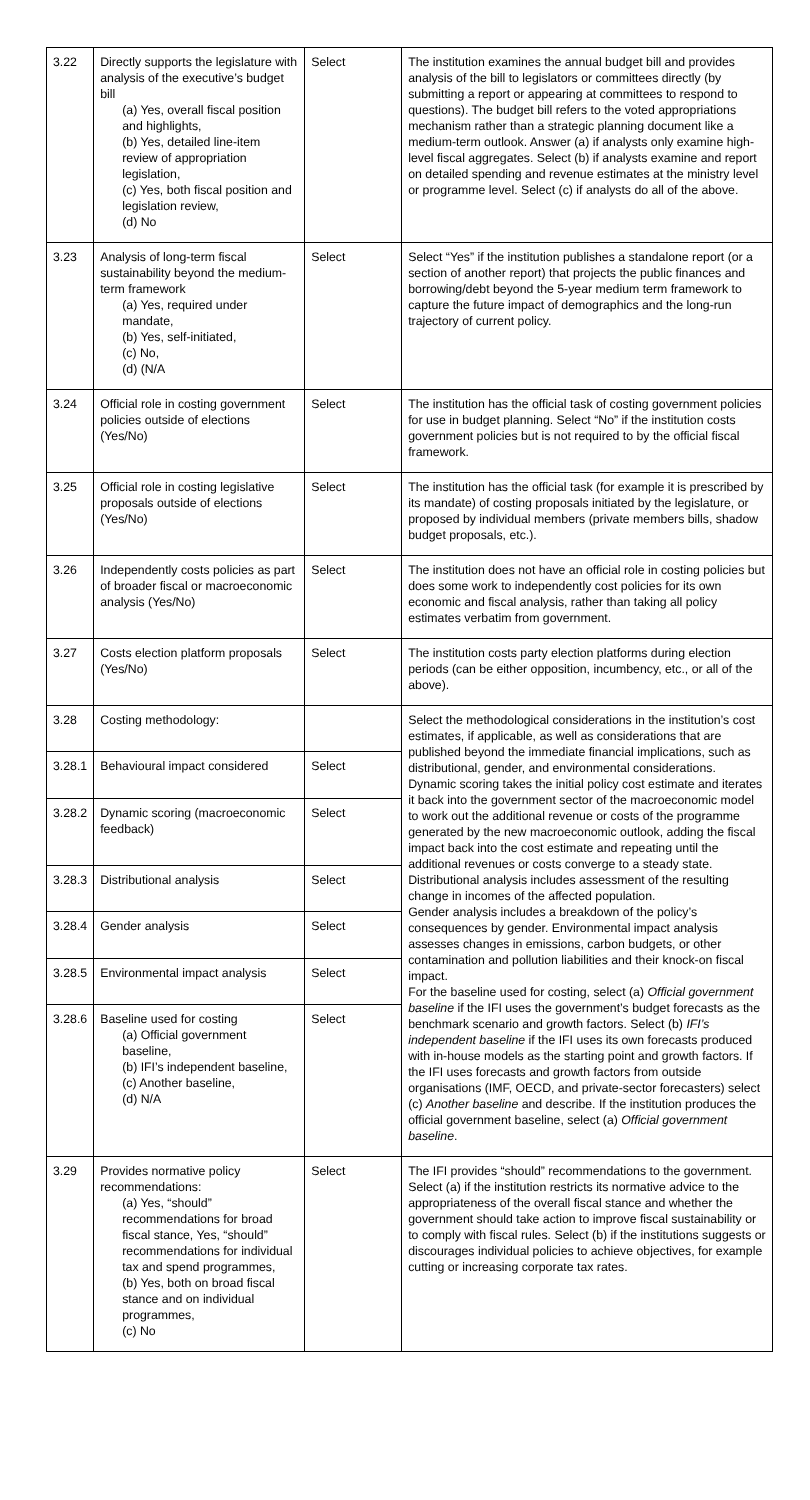| 3.22 | Directly supports the legislature with analysis of the executive’s budget bill (a) Yes, overall fiscal position and highlights, (b) Yes, detailed line-item review of appropriation legislation, (c) Yes, both fiscal position and legislation review, (d) No | Select | The institution examines the annual budget bill and provides analysis of the bill to legislators or committees directly (by submitting a report or appearing at committees to respond to questions). The budget bill refers to the voted appropriations mechanism rather than a strategic planning document like a medium-term outlook. Answer (a) if analysts only examine high-level fiscal aggregates. Select (b) if analysts examine and report on detailed spending and revenue estimates at the ministry level or programme level. Select (c) if analysts do all of the above. |
| 3.23 | Analysis of long-term fiscal sustainability beyond the medium-term framework (a) Yes, required under mandate, (b) Yes, self-initiated, (c) No, (d) (N/A | Select | Select “Yes” if the institution publishes a standalone report (or a section of another report) that projects the public finances and borrowing/debt beyond the 5-year medium term framework to capture the future impact of demographics and the long-run trajectory of current policy. |
| 3.24 | Official role in costing government policies outside of elections (Yes/No) | Select | The institution has the official task of costing government policies for use in budget planning. Select “No” if the institution costs government policies but is not required to by the official fiscal framework. |
| 3.25 | Official role in costing legislative proposals outside of elections (Yes/No) | Select | The institution has the official task (for example it is prescribed by its mandate) of costing proposals initiated by the legislature, or proposed by individual members (private members bills, shadow budget proposals, etc.). |
| 3.26 | Independently costs policies as part of broader fiscal or macroeconomic analysis (Yes/No) | Select | The institution does not have an official role in costing policies but does some work to independently cost policies for its own economic and fiscal analysis, rather than taking all policy estimates verbatim from government. |
| 3.27 | Costs election platform proposals (Yes/No) | Select | The institution costs party election platforms during election periods (can be either opposition, incumbency, etc., or all of the above). |
| 3.28 | Costing methodology: | | Select the methodological considerations in the institution’s cost estimates, if applicable, as well as considerations that are published beyond the immediate financial implications, such as distributional, gender, and environmental considerations. Dynamic scoring takes the initial policy cost estimate and iterates it back into the government sector of the macroeconomic model to work out the additional revenue or costs of the programme generated by the new macroeconomic outlook, adding the fiscal impact back into the cost estimate and repeating until the additional revenues or costs converge to a steady state. Distributional analysis includes assessment of the resulting change in incomes of the affected population. Gender analysis includes a breakdown of the policy’s consequences by gender. Environmental impact analysis assesses changes in emissions, carbon budgets, or other contamination and pollution liabilities and their knock-on fiscal impact. For the baseline used for costing, select (a) Official government baseline if the IFI uses the government’s budget forecasts as the benchmark scenario and growth factors. Select (b) IFI’s independent baseline if the IFI uses its own forecasts produced with in-house models as the starting point and growth factors. If the IFI uses forecasts and growth factors from outside organisations (IMF, OECD, and private-sector forecasters) select (c) Another baseline and describe. If the institution produces the official government baseline, select (a) Official government baseline . |
| 3.28.1 | Behavioural impact considered | Select | |
| 3.28.2 | Dynamic scoring (macroeconomic feedback) | Select | |
| 3.28.3 | Distributional analysis | Select | |
| 3.28.4 | Gender analysis | Select | |
| 3.28.5 | Environmental impact analysis | Select | |
| 3.28.6 | Baseline used for costing (a) Official government baseline, (b) IFI’s independent baseline, (c) Another baseline, (d) N/A | Select | |
| 3.29 | Provides normative policy recommendations: (a) Yes, “should” recommendations for broad fiscal stance, Yes, “should” recommendations for individual tax and spend programmes, (b) Yes, both on broad fiscal stance and on individual programmes, (c) No | Select | The IFI provides “should” recommendations to the government. Select (a) if the institution restricts its normative advice to the appropriateness of the overall fiscal stance and whether the government should take action to improve fiscal sustainability or to comply with fiscal rules. Select (b) if the institutions suggests or discourages individual policies to achieve objectives, for example cutting or increasing corporate tax rates. |